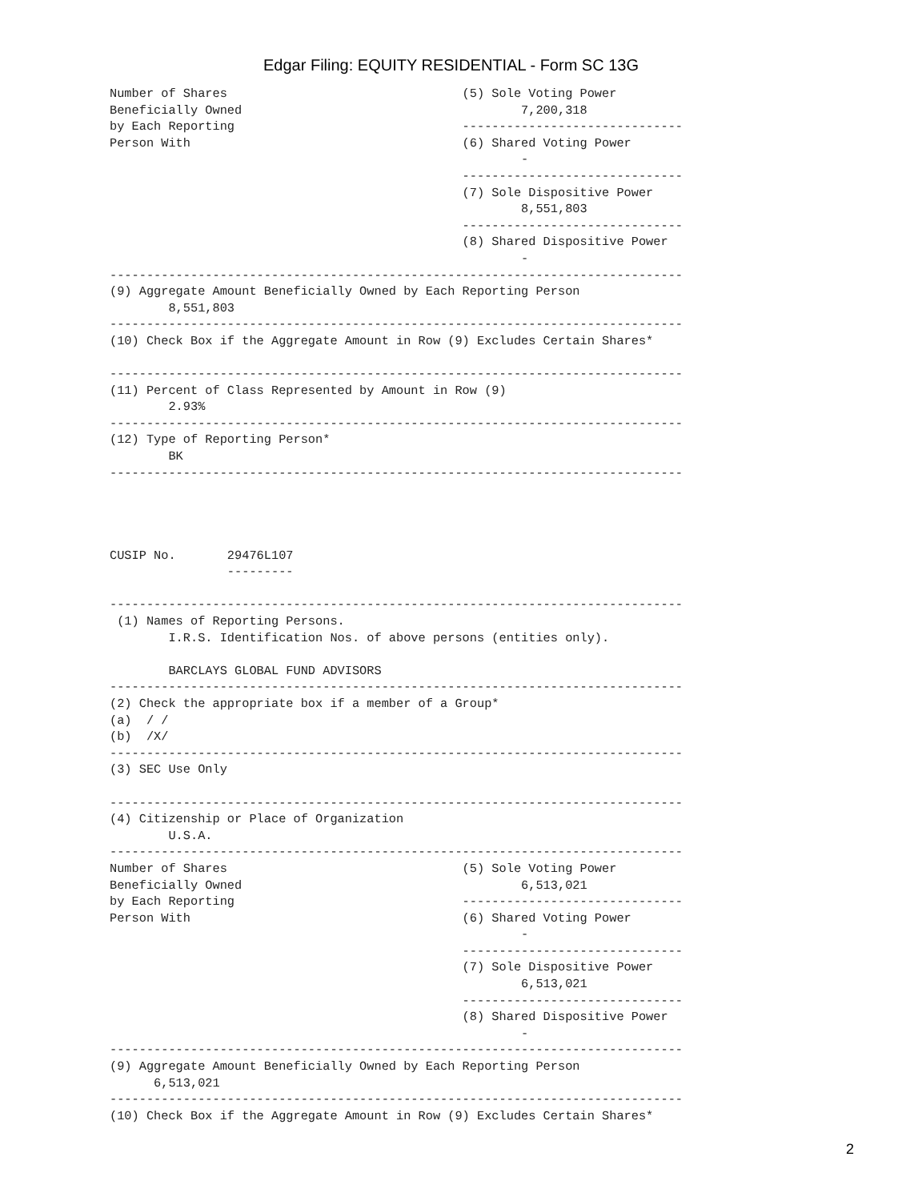Edgar Filing: EQUITY RESIDENTIAL - Form SC 13G
Number of Shares                                (5) Sole Voting Power
Beneficially Owned                                      7,200,318
by Each Reporting                               ------------------------------
Person With                                     (6) Shared Voting Power
                                                        -
                                                ------------------------------
                                                (7) Sole Dispositive Power
                                                        8,551,803
                                                ------------------------------
                                                (8) Shared Dispositive Power
                                                        -
------------------------------------------------------------------------------
(9) Aggregate Amount Beneficially Owned by Each Reporting Person
        8,551,803
------------------------------------------------------------------------------
(10) Check Box if the Aggregate Amount in Row (9) Excludes Certain Shares*

------------------------------------------------------------------------------
(11) Percent of Class Represented by Amount in Row (9)
        2.93%
------------------------------------------------------------------------------
(12) Type of Reporting Person*
        BK
------------------------------------------------------------------------------




CUSIP No.       29476L107
                ---------

------------------------------------------------------------------------------
 (1) Names of Reporting Persons.
        I.R.S. Identification Nos. of above persons (entities only).

        BARCLAYS GLOBAL FUND ADVISORS
------------------------------------------------------------------------------
(2) Check the appropriate box if a member of a Group*
(a)  / /
(b)  /X/
------------------------------------------------------------------------------
(3) SEC Use Only

------------------------------------------------------------------------------
(4) Citizenship or Place of Organization
        U.S.A.
------------------------------------------------------------------------------
Number of Shares                                (5) Sole Voting Power
Beneficially Owned                                      6,513,021
by Each Reporting                               ------------------------------
Person With                                     (6) Shared Voting Power
                                                        -
                                                ------------------------------
                                                (7) Sole Dispositive Power
                                                        6,513,021
                                                ------------------------------
                                                (8) Shared Dispositive Power
                                                        -
------------------------------------------------------------------------------
(9) Aggregate Amount Beneficially Owned by Each Reporting Person
      6,513,021
------------------------------------------------------------------------------
(10) Check Box if the Aggregate Amount in Row (9) Excludes Certain Shares*
2